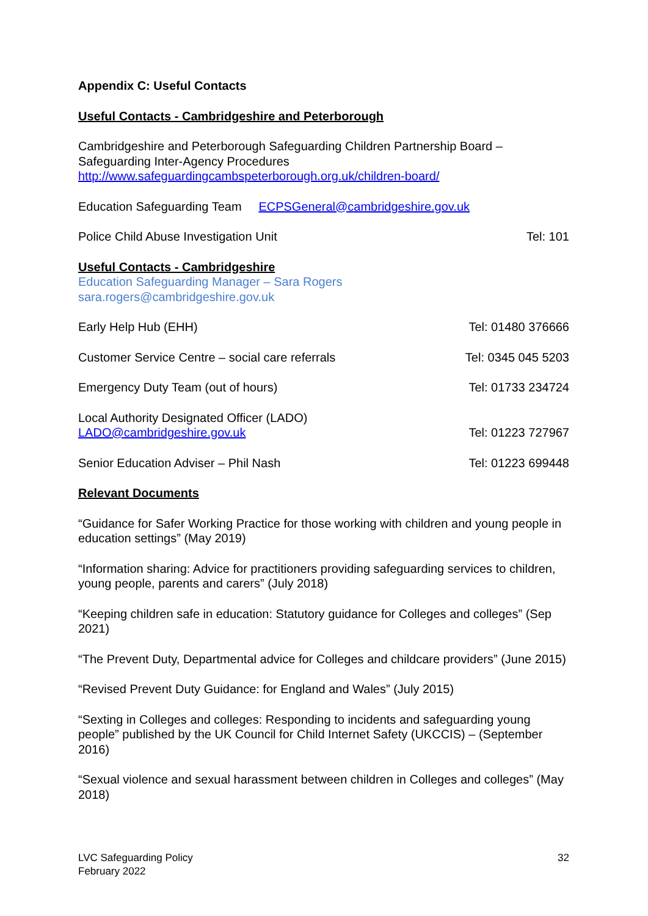Appendix C: Useful Contacts
Useful Contacts - Cambridgeshire and Peterborough
Cambridgeshire and Peterborough Safeguarding Children Partnership Board – Safeguarding Inter-Agency Procedures
http://www.safeguardingcambspeterborough.org.uk/children-board/
Education Safeguarding Team ECPSGeneral@cambridgeshire.gov.uk
Police Child Abuse Investigation Unit Tel: 101
Useful Contacts - Cambridgeshire
Education Safeguarding Manager – Sara Rogers
sara.rogers@cambridgeshire.gov.uk
Early Help Hub (EHH) Tel: 01480 376666
Customer Service Centre – social care referrals Tel: 0345 045 5203
Emergency Duty Team (out of hours) Tel: 01733 234724
Local Authority Designated Officer (LADO)
LADO@cambridgeshire.gov.uk Tel: 01223 727967
Senior Education Adviser – Phil Nash Tel: 01223 699448
Relevant Documents
“Guidance for Safer Working Practice for those working with children and young people in education settings” (May 2019)
“Information sharing: Advice for practitioners providing safeguarding services to children, young people, parents and carers” (July 2018)
“Keeping children safe in education: Statutory guidance for Colleges and colleges” (Sep 2021)
“The Prevent Duty, Departmental advice for Colleges and childcare providers” (June 2015)
“Revised Prevent Duty Guidance: for England and Wales” (July 2015)
“Sexting in Colleges and colleges: Responding to incidents and safeguarding young people” published by the UK Council for Child Internet Safety (UKCCIS) – (September 2016)
“Sexual violence and sexual harassment between children in Colleges and colleges” (May 2018)
LVC Safeguarding Policy
February 2022 32